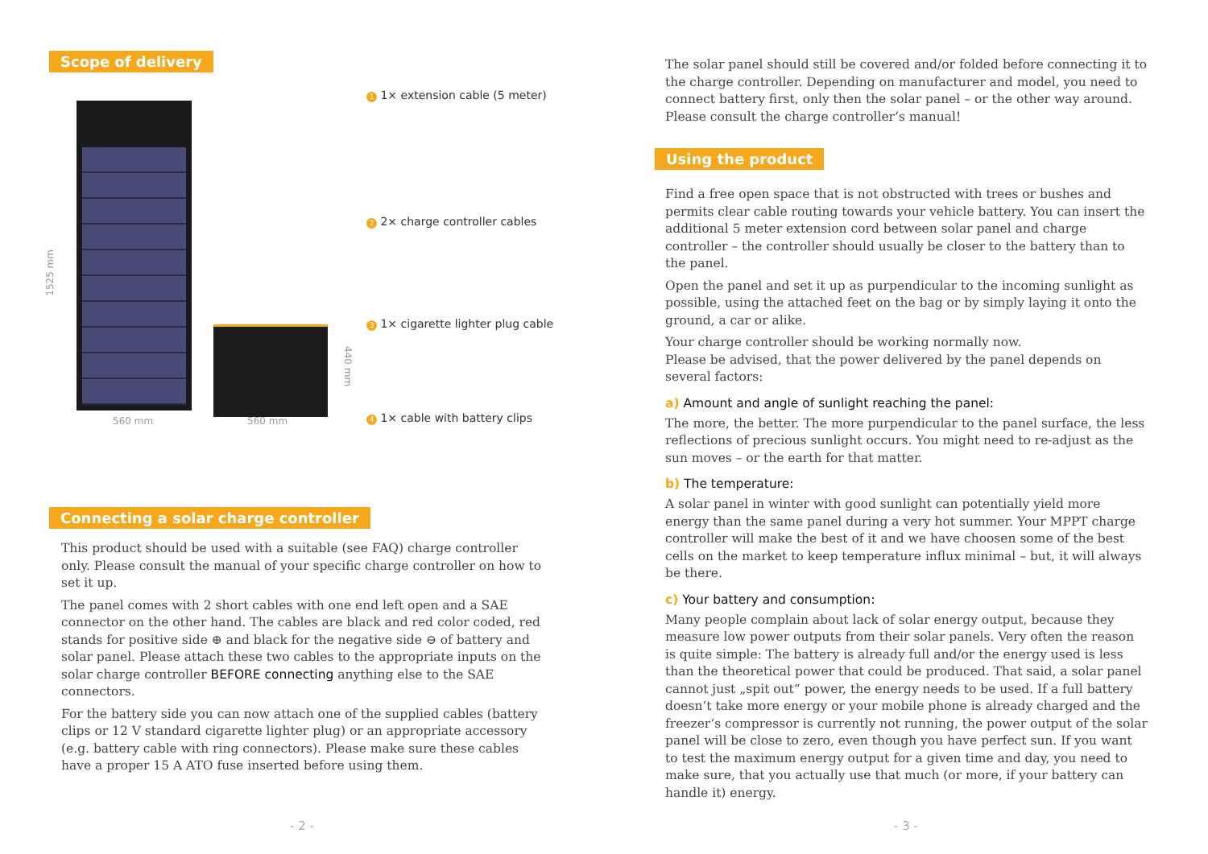Scope of delivery
1525 mm
560 mm 560 mm
440 mm
1 1× extension cable (5 meter)
2 2× charge controller cables
3 1× cigarette lighter plug cable
4 1× cable with battery clips
Connecting a solar charge controller
This product should be used with a suitable (see FAQ) charge controller only. Please consult the manual of your specific charge controller on how to set it up.
The panel comes with 2 short cables with one end left open and a SAE connector on the other hand. The cables are black and red color coded, red stands for positive side ⊕ and black for the negative side ⊖ of battery and solar panel. Please attach these two cables to the appropriate inputs on the solar charge controller BEFORE connecting anything else to the SAE connectors.
For the battery side you can now attach one of the supplied cables (battery clips or 12 V standard cigarette lighter plug) or an appropriate accessory (e.g. battery cable with ring connectors). Please make sure these cables have a proper 15 A ATO fuse inserted before using them.
- 2 -
The solar panel should still be covered and/or folded before connecting it to the charge controller. Depending on manufacturer and model, you need to connect battery first, only then the solar panel – or the other way around. Please consult the charge controller‘s manual!
Using the product
Find a free open space that is not obstructed with trees or bushes and permits clear cable routing towards your vehicle battery. You can insert the additional 5 meter extension cord between solar panel and charge controller – the controller should usually be closer to the battery than to the panel.
Open the panel and set it up as purpendicular to the incoming sunlight as possible, using the attached feet on the bag or by simply laying it onto the ground, a car or alike.
Your charge controller should be working normally now.
Please be advised, that the power delivered by the panel depends on several factors:
a) Amount and angle of sunlight reaching the panel:
The more, the better. The more purpendicular to the panel surface, the less reflections of precious sunlight occurs. You might need to re-adjust as the sun moves – or the earth for that matter.
b) The temperature:
A solar panel in winter with good sunlight can potentially yield more energy than the same panel during a very hot summer. Your MPPT charge controller will make the best of it and we have choosen some of the best cells on the market to keep temperature influx minimal – but, it will always be there.
c) Your battery and consumption:
Many people complain about lack of solar energy output, because they measure low power outputs from their solar panels. Very often the reason is quite simple: The battery is already full and/or the energy used is less than the theoretical power that could be produced. That said, a solar panel cannot just „spit out“ power, the energy needs to be used. If a full battery doesn‘t take more energy or your mobile phone is already charged and the freezer‘s compressor is currently not running, the power output of the solar panel will be close to zero, even though you have perfect sun. If you want to test the maximum energy output for a given time and day, you need to make sure, that you actually use that much (or more, if your battery can handle it) energy.
- 3 -